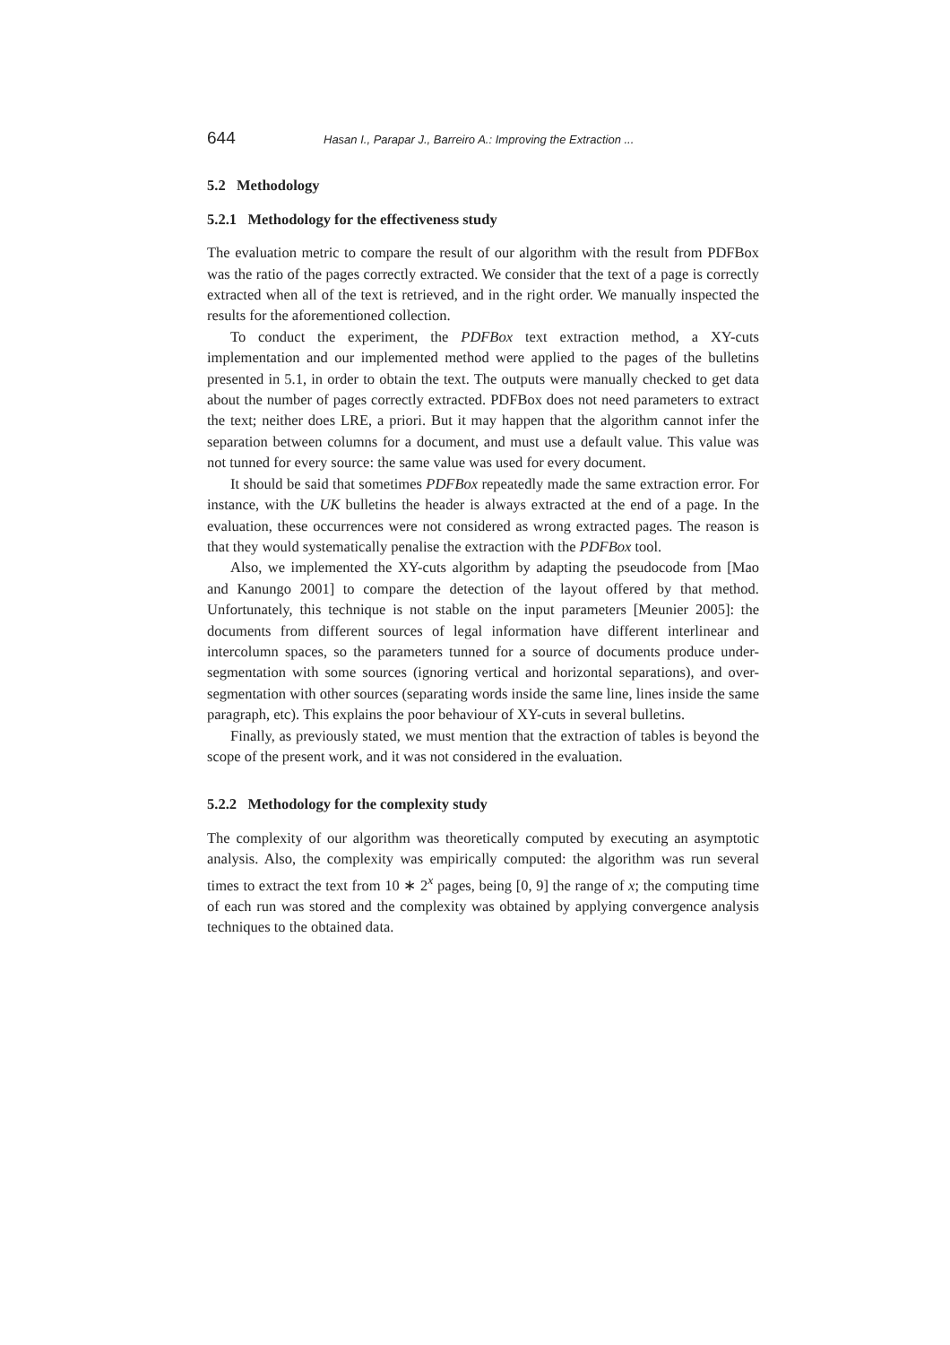644 Hasan I., Parapar J., Barreiro A.: Improving the Extraction ...
5.2 Methodology
5.2.1 Methodology for the effectiveness study
The evaluation metric to compare the result of our algorithm with the result from PDFBox was the ratio of the pages correctly extracted. We consider that the text of a page is correctly extracted when all of the text is retrieved, and in the right order. We manually inspected the results for the aforementioned collection.
To conduct the experiment, the PDFBox text extraction method, a XY-cuts implementation and our implemented method were applied to the pages of the bulletins presented in 5.1, in order to obtain the text. The outputs were manually checked to get data about the number of pages correctly extracted. PDFBox does not need parameters to extract the text; neither does LRE, a priori. But it may happen that the algorithm cannot infer the separation between columns for a document, and must use a default value. This value was not tunned for every source: the same value was used for every document.
It should be said that sometimes PDFBox repeatedly made the same extraction error. For instance, with the UK bulletins the header is always extracted at the end of a page. In the evaluation, these occurrences were not considered as wrong extracted pages. The reason is that they would systematically penalise the extraction with the PDFBox tool.
Also, we implemented the XY-cuts algorithm by adapting the pseudocode from [Mao and Kanungo 2001] to compare the detection of the layout offered by that method. Unfortunately, this technique is not stable on the input parameters [Meunier 2005]: the documents from different sources of legal information have different interlinear and intercolumn spaces, so the parameters tunned for a source of documents produce under-segmentation with some sources (ignoring vertical and horizontal separations), and over-segmentation with other sources (separating words inside the same line, lines inside the same paragraph, etc). This explains the poor behaviour of XY-cuts in several bulletins.
Finally, as previously stated, we must mention that the extraction of tables is beyond the scope of the present work, and it was not considered in the evaluation.
5.2.2 Methodology for the complexity study
The complexity of our algorithm was theoretically computed by executing an asymptotic analysis. Also, the complexity was empirically computed: the algorithm was run several times to extract the text from 10 ∗ 2<sup>x</sup> pages, being [0, 9] the range of x; the computing time of each run was stored and the complexity was obtained by applying convergence analysis techniques to the obtained data.